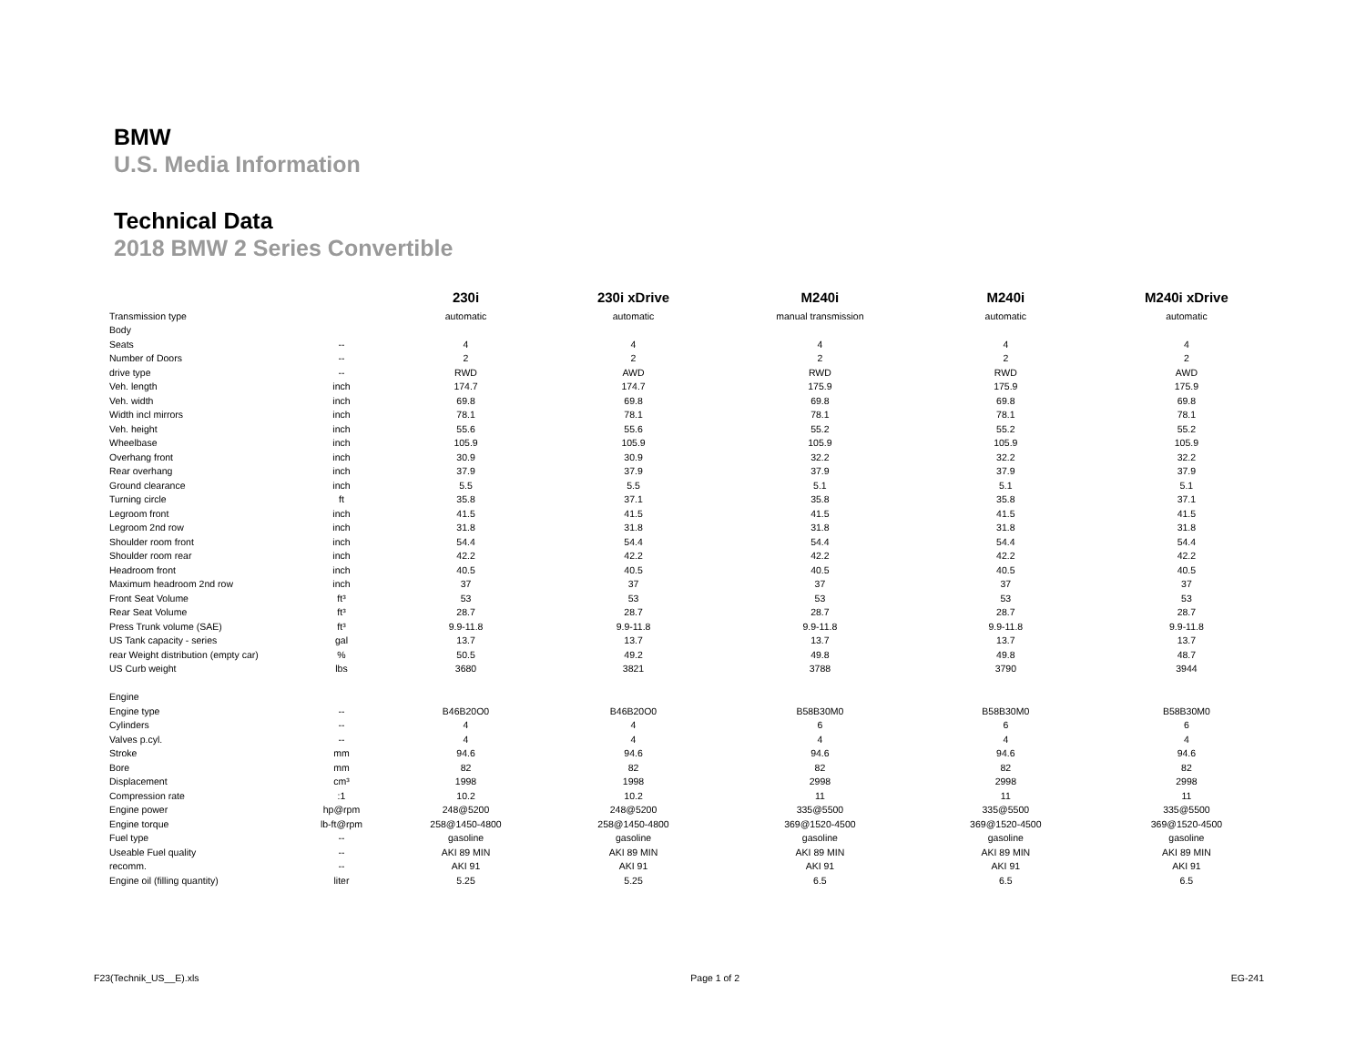BMW
U.S. Media Information
Technical Data
2018 BMW 2 Series Convertible
| | | 230i | 230i xDrive | M240i | M240i | M240i xDrive |
| --- | --- | --- | --- | --- | --- | --- |
| Transmission type | | automatic | automatic | manual transmission | automatic | automatic |
| Body | | | | | | |
| Seats | -- | 4 | 4 | 4 | 4 | 4 |
| Number of Doors | -- | 2 | 2 | 2 | 2 | 2 |
| drive type | -- | RWD | AWD | RWD | RWD | AWD |
| Veh. length | inch | 174.7 | 174.7 | 175.9 | 175.9 | 175.9 |
| Veh. width | inch | 69.8 | 69.8 | 69.8 | 69.8 | 69.8 |
| Width incl mirrors | inch | 78.1 | 78.1 | 78.1 | 78.1 | 78.1 |
| Veh. height | inch | 55.6 | 55.6 | 55.2 | 55.2 | 55.2 |
| Wheelbase | inch | 105.9 | 105.9 | 105.9 | 105.9 | 105.9 |
| Overhang front | inch | 30.9 | 30.9 | 32.2 | 32.2 | 32.2 |
| Rear overhang | inch | 37.9 | 37.9 | 37.9 | 37.9 | 37.9 |
| Ground clearance | inch | 5.5 | 5.5 | 5.1 | 5.1 | 5.1 |
| Turning circle | ft | 35.8 | 37.1 | 35.8 | 35.8 | 37.1 |
| Legroom front | inch | 41.5 | 41.5 | 41.5 | 41.5 | 41.5 |
| Legroom 2nd row | inch | 31.8 | 31.8 | 31.8 | 31.8 | 31.8 |
| Shoulder room front | inch | 54.4 | 54.4 | 54.4 | 54.4 | 54.4 |
| Shoulder room rear | inch | 42.2 | 42.2 | 42.2 | 42.2 | 42.2 |
| Headroom front | inch | 40.5 | 40.5 | 40.5 | 40.5 | 40.5 |
| Maximum headroom 2nd row | inch | 37 | 37 | 37 | 37 | 37 |
| Front Seat Volume | ft³ | 53 | 53 | 53 | 53 | 53 |
| Rear Seat Volume | ft³ | 28.7 | 28.7 | 28.7 | 28.7 | 28.7 |
| Press Trunk volume (SAE) | ft³ | 9.9-11.8 | 9.9-11.8 | 9.9-11.8 | 9.9-11.8 | 9.9-11.8 |
| US Tank capacity - series | gal | 13.7 | 13.7 | 13.7 | 13.7 | 13.7 |
| rear Weight distribution (empty car) | % | 50.5 | 49.2 | 49.8 | 49.8 | 48.7 |
| US Curb weight | lbs | 3680 | 3821 | 3788 | 3790 | 3944 |
| Engine | | | | | | |
| Engine type | -- | B46B20O0 | B46B20O0 | B58B30M0 | B58B30M0 | B58B30M0 |
| Cylinders | -- | 4 | 4 | 6 | 6 | 6 |
| Valves p.cyl. | -- | 4 | 4 | 4 | 4 | 4 |
| Stroke | mm | 94.6 | 94.6 | 94.6 | 94.6 | 94.6 |
| Bore | mm | 82 | 82 | 82 | 82 | 82 |
| Displacement | cm³ | 1998 | 1998 | 2998 | 2998 | 2998 |
| Compression rate | :1 | 10.2 | 10.2 | 11 | 11 | 11 |
| Engine power | hp@rpm | 248@5200 | 248@5200 | 335@5500 | 335@5500 | 335@5500 |
| Engine torque | lb-ft@rpm | 258@1450-4800 | 258@1450-4800 | 369@1520-4500 | 369@1520-4500 | 369@1520-4500 |
| Fuel type | -- | gasoline | gasoline | gasoline | gasoline | gasoline |
| Useable Fuel quality | -- | AKI 89 MIN | AKI 89 MIN | AKI 89 MIN | AKI 89 MIN | AKI 89 MIN |
| recomm. | -- | AKI 91 | AKI 91 | AKI 91 | AKI 91 | AKI 91 |
| Engine oil (filling quantity) | liter | 5.25 | 5.25 | 6.5 | 6.5 | 6.5 |
F23(Technik_US__E).xls Page 1 of 2 EG-241